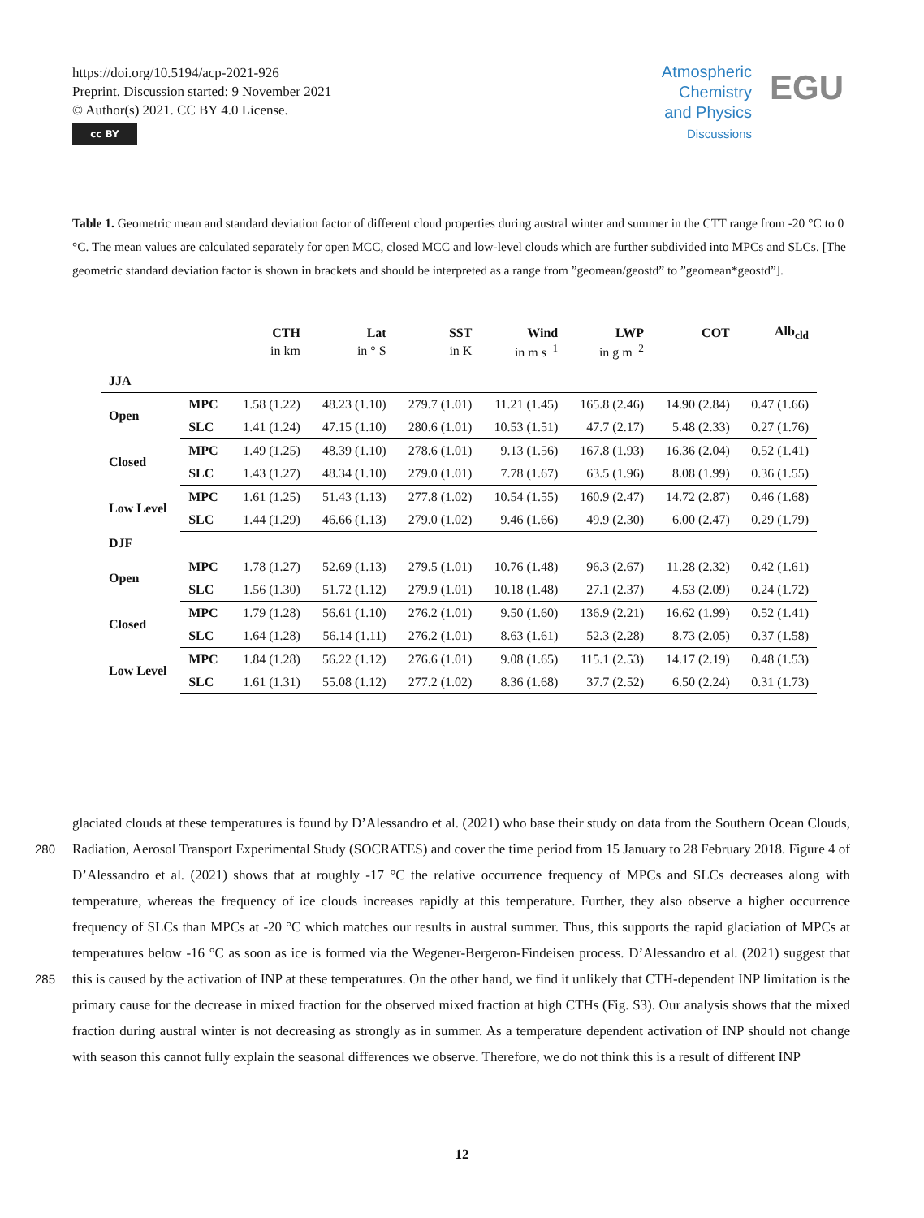https://doi.org/10.5194/acp-2021-926
Preprint. Discussion started: 9 November 2021
© Author(s) 2021. CC BY 4.0 License.
cc BY
Atmospheric
Chemistry
and Physics
Discussions
EGU
Table 1. Geometric mean and standard deviation factor of different cloud properties during austral winter and summer in the CTT range from -20 °C to 0 °C. The mean values are calculated separately for open MCC, closed MCC and low-level clouds which are further subdivided into MPCs and SLCs. [The geometric standard deviation factor is shown in brackets and should be interpreted as a range from ”geomean/geostd” to ”geomean*geostd”].
| | | CTH | Lat | SST | Wind | LWP | COT | Alb<sub>cld</sub> |
| --- | --- | --- | --- | --- | --- | --- | --- | --- |
| | | in km | in ° S | in K | in m s<sup>−1</sup> | in g m<sup>−2</sup> | | |
| JJA | | | | | | | | |
| Open | MPC | 1.58 (1.22) | 48.23 (1.10) | 279.7 (1.01) | 11.21 (1.45) | 165.8 (2.46) | 14.90 (2.84) | 0.47 (1.66) |
| | SLC | 1.41 (1.24) | 47.15 (1.10) | 280.6 (1.01) | 10.53 (1.51) | 47.7 (2.17) | 5.48 (2.33) | 0.27 (1.76) |
| Closed | MPC | 1.49 (1.25) | 48.39 (1.10) | 278.6 (1.01) | 9.13 (1.56) | 167.8 (1.93) | 16.36 (2.04) | 0.52 (1.41) |
| | SLC | 1.43 (1.27) | 48.34 (1.10) | 279.0 (1.01) | 7.78 (1.67) | 63.5 (1.96) | 8.08 (1.99) | 0.36 (1.55) |
| Low Level | MPC | 1.61 (1.25) | 51.43 (1.13) | 277.8 (1.02) | 10.54 (1.55) | 160.9 (2.47) | 14.72 (2.87) | 0.46 (1.68) |
| | SLC | 1.44 (1.29) | 46.66 (1.13) | 279.0 (1.02) | 9.46 (1.66) | 49.9 (2.30) | 6.00 (2.47) | 0.29 (1.79) |
| DJF | | | | | | | | |
| Open | MPC | 1.78 (1.27) | 52.69 (1.13) | 279.5 (1.01) | 10.76 (1.48) | 96.3 (2.67) | 11.28 (2.32) | 0.42 (1.61) |
| | SLC | 1.56 (1.30) | 51.72 (1.12) | 279.9 (1.01) | 10.18 (1.48) | 27.1 (2.37) | 4.53 (2.09) | 0.24 (1.72) |
| Closed | MPC | 1.79 (1.28) | 56.61 (1.10) | 276.2 (1.01) | 9.50 (1.60) | 136.9 (2.21) | 16.62 (1.99) | 0.52 (1.41) |
| | SLC | 1.64 (1.28) | 56.14 (1.11) | 276.2 (1.01) | 8.63 (1.61) | 52.3 (2.28) | 8.73 (2.05) | 0.37 (1.58) |
| Low Level | MPC | 1.84 (1.28) | 56.22 (1.12) | 276.6 (1.01) | 9.08 (1.65) | 115.1 (2.53) | 14.17 (2.19) | 0.48 (1.53) |
| | SLC | 1.61 (1.31) | 55.08 (1.12) | 277.2 (1.02) | 8.36 (1.68) | 37.7 (2.52) | 6.50 (2.24) | 0.31 (1.73) |
glaciated clouds at these temperatures is found by D’Alessandro et al. (2021) who base their study on data from the Southern Ocean Clouds, Radiation, Aerosol Transport Experimental Study (SOCRATES) and cover the time period from 15 January to 280 28 February 2018. Figure 4 of D’Alessandro et al. (2021) shows that at roughly -17 °C the relative occurrence frequency of MPCs and SLCs decreases along with temperature, whereas the frequency of ice clouds increases rapidly at this temperature. Further, they also observe a higher occurrence frequency of SLCs than MPCs at -20 °C which matches our results in austral summer. Thus, this supports the rapid glaciation of MPCs at temperatures below -16 °C as soon as ice is formed via the Wegener-Bergeron-Findeisen process. D’Alessandro et al. (2021) suggest that this is caused by the activation of INP at these 285 temperatures. On the other hand, we find it unlikely that CTH-dependent INP limitation is the primary cause for the decrease in mixed fraction for the observed mixed fraction at high CTHs (Fig. S3). Our analysis shows that the mixed fraction during austral winter is not decreasing as strongly as in summer. As a temperature dependent activation of INP should not change with season this cannot fully explain the seasonal differences we observe. Therefore, we do not think this is a result of different INP
12